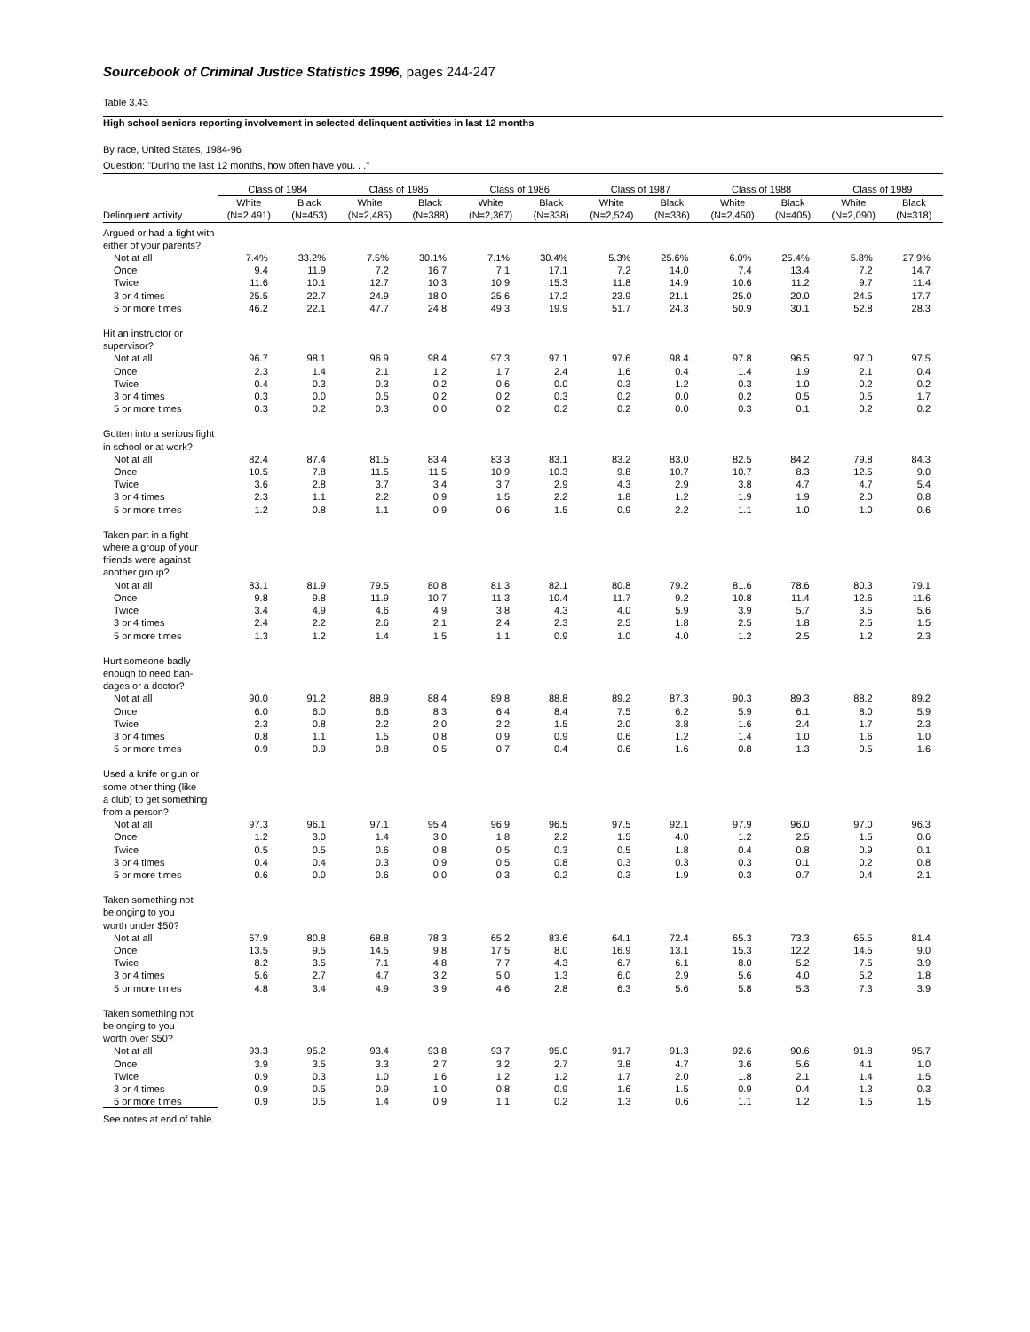Sourcebook of Criminal Justice Statistics 1996, pages 244-247
Table 3.43
High school seniors reporting involvement in selected delinquent activities in last 12 months
By race, United States, 1984-96
Question: "During the last 12 months, how often have you. . ."
| | Class of 1984 | | Class of 1985 | | Class of 1986 | | Class of 1987 | | Class of 1988 | | Class of 1989 | |
| --- | --- | --- | --- | --- | --- | --- | --- | --- | --- | --- | --- | --- |
| | White | Black | White | Black | White | Black | White | Black | White | Black | White | Black |
| Delinquent activity | (N=2,491) | (N=453) | (N=2,485) | (N=388) | (N=2,367) | (N=338) | (N=2,524) | (N=336) | (N=2,450) | (N=405) | (N=2,090) | (N=318) |
| Argued or had a fight with either of your parents? | | | | | | | | | | | | |
| Not at all | 7.4% | 33.2% | 7.5% | 30.1% | 7.1% | 30.4% | 5.3% | 25.6% | 6.0% | 25.4% | 5.8% | 27.9% |
| Once | 9.4 | 11.9 | 7.2 | 16.7 | 7.1 | 17.1 | 7.2 | 14.0 | 7.4 | 13.4 | 7.2 | 14.7 |
| Twice | 11.6 | 10.1 | 12.7 | 10.3 | 10.9 | 15.3 | 11.8 | 14.9 | 10.6 | 11.2 | 9.7 | 11.4 |
| 3 or 4 times | 25.5 | 22.7 | 24.9 | 18.0 | 25.6 | 17.2 | 23.9 | 21.1 | 25.0 | 20.0 | 24.5 | 17.7 |
| 5 or more times | 46.2 | 22.1 | 47.7 | 24.8 | 49.3 | 19.9 | 51.7 | 24.3 | 50.9 | 30.1 | 52.8 | 28.3 |
| Hit an instructor or supervisor? | | | | | | | | | | | | |
| Not at all | 96.7 | 98.1 | 96.9 | 98.4 | 97.3 | 97.1 | 97.6 | 98.4 | 97.8 | 96.5 | 97.0 | 97.5 |
| Once | 2.3 | 1.4 | 2.1 | 1.2 | 1.7 | 2.4 | 1.6 | 0.4 | 1.4 | 1.9 | 2.1 | 0.4 |
| Twice | 0.4 | 0.3 | 0.3 | 0.2 | 0.6 | 0.0 | 0.3 | 1.2 | 0.3 | 1.0 | 0.2 | 0.2 |
| 3 or 4 times | 0.3 | 0.0 | 0.5 | 0.2 | 0.2 | 0.3 | 0.2 | 0.0 | 0.2 | 0.5 | 0.5 | 1.7 |
| 5 or more times | 0.3 | 0.2 | 0.3 | 0.0 | 0.2 | 0.2 | 0.2 | 0.0 | 0.3 | 0.1 | 0.2 | 0.2 |
| Gotten into a serious fight in school or at work? | | | | | | | | | | | | |
| Not at all | 82.4 | 87.4 | 81.5 | 83.4 | 83.3 | 83.1 | 83.2 | 83.0 | 82.5 | 84.2 | 79.8 | 84.3 |
| Once | 10.5 | 7.8 | 11.5 | 11.5 | 10.9 | 10.3 | 9.8 | 10.7 | 10.7 | 8.3 | 12.5 | 9.0 |
| Twice | 3.6 | 2.8 | 3.7 | 3.4 | 3.7 | 2.9 | 4.3 | 2.9 | 3.8 | 4.7 | 4.7 | 5.4 |
| 3 or 4 times | 2.3 | 1.1 | 2.2 | 0.9 | 1.5 | 2.2 | 1.8 | 1.2 | 1.9 | 1.9 | 2.0 | 0.8 |
| 5 or more times | 1.2 | 0.8 | 1.1 | 0.9 | 0.6 | 1.5 | 0.9 | 2.2 | 1.1 | 1.0 | 1.0 | 0.6 |
| Taken part in a fight where a group of your friends were against another group? | | | | | | | | | | | | |
| Not at all | 83.1 | 81.9 | 79.5 | 80.8 | 81.3 | 82.1 | 80.8 | 79.2 | 81.6 | 78.6 | 80.3 | 79.1 |
| Once | 9.8 | 9.8 | 11.9 | 10.7 | 11.3 | 10.4 | 11.7 | 9.2 | 10.8 | 11.4 | 12.6 | 11.6 |
| Twice | 3.4 | 4.9 | 4.6 | 4.9 | 3.8 | 4.3 | 4.0 | 5.9 | 3.9 | 5.7 | 3.5 | 5.6 |
| 3 or 4 times | 2.4 | 2.2 | 2.6 | 2.1 | 2.4 | 2.3 | 2.5 | 1.8 | 2.5 | 1.8 | 2.5 | 1.5 |
| 5 or more times | 1.3 | 1.2 | 1.4 | 1.5 | 1.1 | 0.9 | 1.0 | 4.0 | 1.2 | 2.5 | 1.2 | 2.3 |
| Hurt someone badly enough to need ban- dages or a doctor? | | | | | | | | | | | | |
| Not at all | 90.0 | 91.2 | 88.9 | 88.4 | 89.8 | 88.8 | 89.2 | 87.3 | 90.3 | 89.3 | 88.2 | 89.2 |
| Once | 6.0 | 6.0 | 6.6 | 8.3 | 6.4 | 8.4 | 7.5 | 6.2 | 5.9 | 6.1 | 8.0 | 5.9 |
| Twice | 2.3 | 0.8 | 2.2 | 2.0 | 2.2 | 1.5 | 2.0 | 3.8 | 1.6 | 2.4 | 1.7 | 2.3 |
| 3 or 4 times | 0.8 | 1.1 | 1.5 | 0.8 | 0.9 | 0.9 | 0.6 | 1.2 | 1.4 | 1.0 | 1.6 | 1.0 |
| 5 or more times | 0.9 | 0.9 | 0.8 | 0.5 | 0.7 | 0.4 | 0.6 | 1.6 | 0.8 | 1.3 | 0.5 | 1.6 |
| Used a knife or gun or some other thing (like a club) to get something from a person? | | | | | | | | | | | | |
| Not at all | 97.3 | 96.1 | 97.1 | 95.4 | 96.9 | 96.5 | 97.5 | 92.1 | 97.9 | 96.0 | 97.0 | 96.3 |
| Once | 1.2 | 3.0 | 1.4 | 3.0 | 1.8 | 2.2 | 1.5 | 4.0 | 1.2 | 2.5 | 1.5 | 0.6 |
| Twice | 0.5 | 0.5 | 0.6 | 0.8 | 0.5 | 0.3 | 0.5 | 1.8 | 0.4 | 0.8 | 0.9 | 0.1 |
| 3 or 4 times | 0.4 | 0.4 | 0.3 | 0.9 | 0.5 | 0.8 | 0.3 | 0.3 | 0.3 | 0.1 | 0.2 | 0.8 |
| 5 or more times | 0.6 | 0.0 | 0.6 | 0.0 | 0.3 | 0.2 | 0.3 | 1.9 | 0.3 | 0.7 | 0.4 | 2.1 |
| Taken something not belonging to you worth under $50? | | | | | | | | | | | | |
| Not at all | 67.9 | 80.8 | 68.8 | 78.3 | 65.2 | 83.6 | 64.1 | 72.4 | 65.3 | 73.3 | 65.5 | 81.4 |
| Once | 13.5 | 9.5 | 14.5 | 9.8 | 17.5 | 8.0 | 16.9 | 13.1 | 15.3 | 12.2 | 14.5 | 9.0 |
| Twice | 8.2 | 3.5 | 7.1 | 4.8 | 7.7 | 4.3 | 6.7 | 6.1 | 8.0 | 5.2 | 7.5 | 3.9 |
| 3 or 4 times | 5.6 | 2.7 | 4.7 | 3.2 | 5.0 | 1.3 | 6.0 | 2.9 | 5.6 | 4.0 | 5.2 | 1.8 |
| 5 or more times | 4.8 | 3.4 | 4.9 | 3.9 | 4.6 | 2.8 | 6.3 | 5.6 | 5.8 | 5.3 | 7.3 | 3.9 |
| Taken something not belonging to you worth over $50? | | | | | | | | | | | | |
| Not at all | 93.3 | 95.2 | 93.4 | 93.8 | 93.7 | 95.0 | 91.7 | 91.3 | 92.6 | 90.6 | 91.8 | 95.7 |
| Once | 3.9 | 3.5 | 3.3 | 2.7 | 3.2 | 2.7 | 3.8 | 4.7 | 3.6 | 5.6 | 4.1 | 1.0 |
| Twice | 0.9 | 0.3 | 1.0 | 1.6 | 1.2 | 1.2 | 1.7 | 2.0 | 1.8 | 2.1 | 1.4 | 1.5 |
| 3 or 4 times | 0.9 | 0.5 | 0.9 | 1.0 | 0.8 | 0.9 | 1.6 | 1.5 | 0.9 | 0.4 | 1.3 | 0.3 |
| 5 or more times | 0.9 | 0.5 | 1.4 | 0.9 | 1.1 | 0.2 | 1.3 | 0.6 | 1.1 | 1.2 | 1.5 | 1.5 |
See notes at end of table.